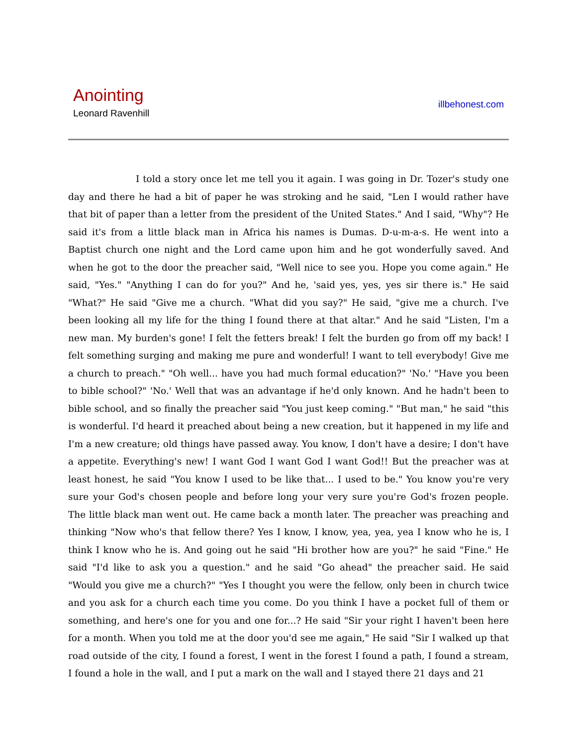Anointing
Leonard Ravenhill
illbehonest.com
I told a story once let me tell you it again. I was going in Dr. Tozer's study one day and there he had a bit of paper he was stroking and he said, "Len I would rather have that bit of paper than a letter from the president of the United States." And I said, "Why"? He said it's from a little black man in Africa his names is Dumas. D-u-m-a-s. He went into a Baptist church one night and the Lord came upon him and he got wonderfully saved. And when he got to the door the preacher said, "Well nice to see you. Hope you come again." He said, "Yes." "Anything I can do for you?" And he, 'said yes, yes, yes sir there is." He said "What?" He said "Give me a church. "What did you say?" He said, "give me a church. I've been looking all my life for the thing I found there at that altar." And he said "Listen, I'm a new man. My burden's gone! I felt the fetters break! I felt the burden go from off my back! I felt something surging and making me pure and wonderful! I want to tell everybody! Give me a church to preach." "Oh well... have you had much formal education?" 'No.' "Have you been to bible school?" 'No.' Well that was an advantage if he'd only known. And he hadn't been to bible school, and so finally the preacher said "You just keep coming." "But man," he said "this is wonderful. I'd heard it preached about being a new creation, but it happened in my life and I'm a new creature; old things have passed away. You know, I don't have a desire; I don't have a appetite. Everything's new! I want God I want God I want God!! But the preacher was at least honest, he said "You know I used to be like that... I used to be." You know you're very sure your God's chosen people and before long your very sure you're God's frozen people. The little black man went out. He came back a month later. The preacher was preaching and thinking "Now who's that fellow there? Yes I know, I know, yea, yea, yea I know who he is, I think I know who he is. And going out he said "Hi brother how are you?" he said "Fine." He said "I'd like to ask you a question." and he said "Go ahead" the preacher said. He said "Would you give me a church?" "Yes I thought you were the fellow, only been in church twice and you ask for a church each time you come. Do you think I have a pocket full of them or something, and here's one for you and one for...? He said "Sir your right I haven't been here for a month. When you told me at the door you'd see me again," He said "Sir I walked up that road outside of the city, I found a forest, I went in the forest I found a path, I found a stream, I found a hole in the wall, and I put a mark on the wall and I stayed there 21 days and 21